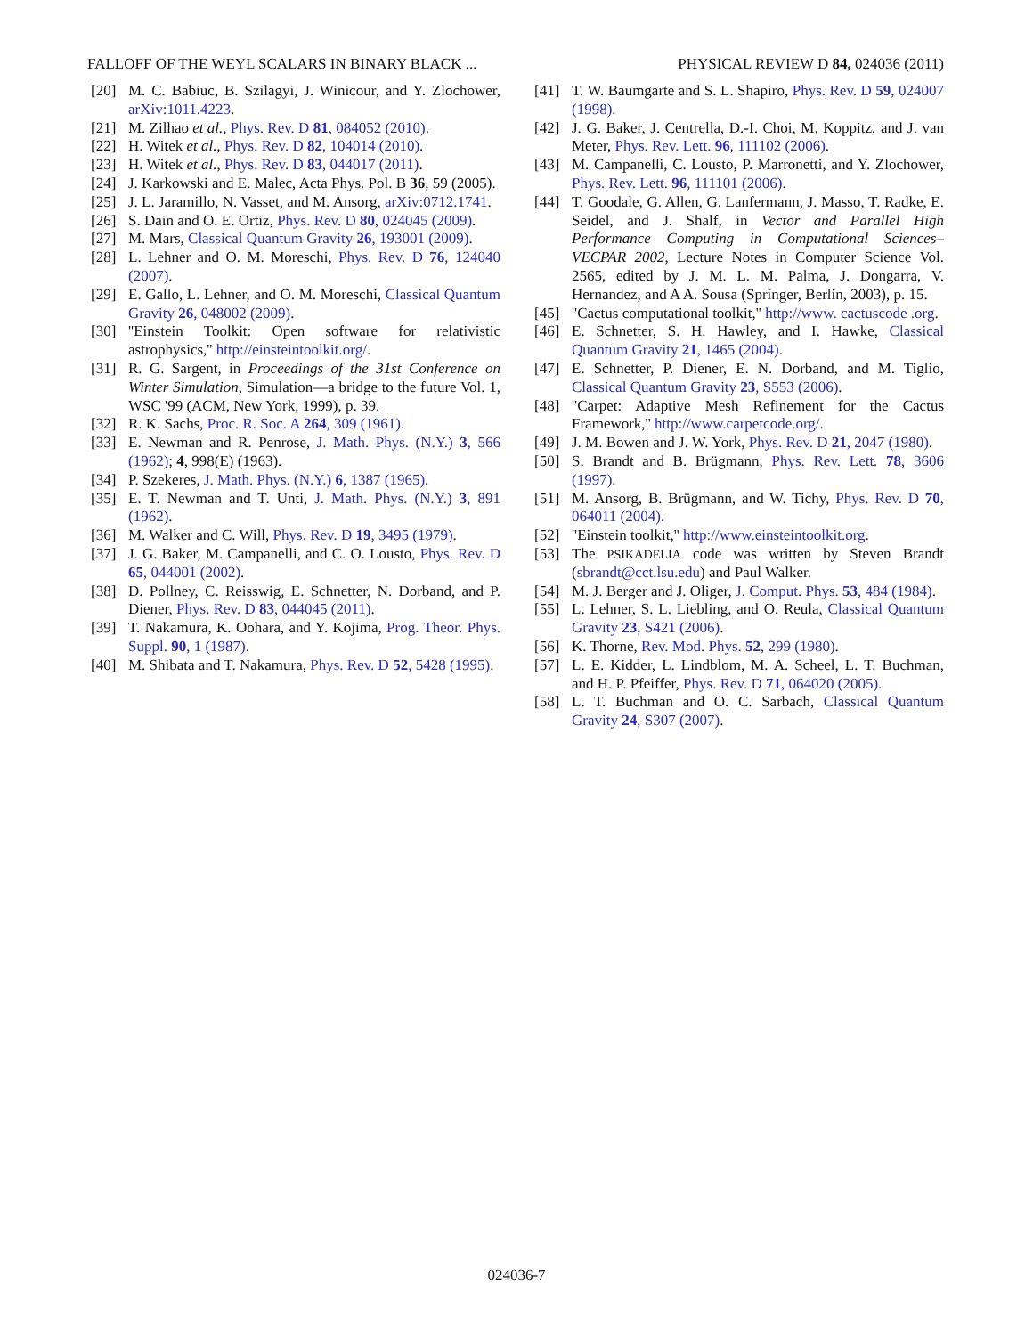FALLOFF OF THE WEYL SCALARS IN BINARY BLACK ... PHYSICAL REVIEW D 84, 024036 (2011)
[20] M. C. Babiuc, B. Szilagyi, J. Winicour, and Y. Zlochower, arXiv:1011.4223.
[21] M. Zilhao et al., Phys. Rev. D 81, 084052 (2010).
[22] H. Witek et al., Phys. Rev. D 82, 104014 (2010).
[23] H. Witek et al., Phys. Rev. D 83, 044017 (2011).
[24] J. Karkowski and E. Malec, Acta Phys. Pol. B 36, 59 (2005).
[25] J. L. Jaramillo, N. Vasset, and M. Ansorg, arXiv:0712.1741.
[26] S. Dain and O. E. Ortiz, Phys. Rev. D 80, 024045 (2009).
[27] M. Mars, Classical Quantum Gravity 26, 193001 (2009).
[28] L. Lehner and O. M. Moreschi, Phys. Rev. D 76, 124040 (2007).
[29] E. Gallo, L. Lehner, and O. M. Moreschi, Classical Quantum Gravity 26, 048002 (2009).
[30] ''Einstein Toolkit: Open software for relativistic astrophysics,'' http://einsteintoolkit.org/.
[31] R. G. Sargent, in Proceedings of the 31st Conference on Winter Simulation, Simulation—a bridge to the future Vol. 1, WSC '99 (ACM, New York, 1999), p. 39.
[32] R. K. Sachs, Proc. R. Soc. A 264, 309 (1961).
[33] E. Newman and R. Penrose, J. Math. Phys. (N.Y.) 3, 566 (1962); 4, 998(E) (1963).
[34] P. Szekeres, J. Math. Phys. (N.Y.) 6, 1387 (1965).
[35] E. T. Newman and T. Unti, J. Math. Phys. (N.Y.) 3, 891 (1962).
[36] M. Walker and C. Will, Phys. Rev. D 19, 3495 (1979).
[37] J. G. Baker, M. Campanelli, and C. O. Lousto, Phys. Rev. D 65, 044001 (2002).
[38] D. Pollney, C. Reisswig, E. Schnetter, N. Dorband, and P. Diener, Phys. Rev. D 83, 044045 (2011).
[39] T. Nakamura, K. Oohara, and Y. Kojima, Prog. Theor. Phys. Suppl. 90, 1 (1987).
[40] M. Shibata and T. Nakamura, Phys. Rev. D 52, 5428 (1995).
[41] T. W. Baumgarte and S. L. Shapiro, Phys. Rev. D 59, 024007 (1998).
[42] J. G. Baker, J. Centrella, D.-I. Choi, M. Koppitz, and J. van Meter, Phys. Rev. Lett. 96, 111102 (2006).
[43] M. Campanelli, C. Lousto, P. Marronetti, and Y. Zlochower, Phys. Rev. Lett. 96, 111101 (2006).
[44] T. Goodale, G. Allen, G. Lanfermann, J. Masso, T. Radke, E. Seidel, and J. Shalf, in Vector and Parallel High Performance Computing in Computational Sciences–VECPAR 2002, Lecture Notes in Computer Science Vol. 2565, edited by J. M. L. M. Palma, J. Dongarra, V. Hernandez, and A A. Sousa (Springer, Berlin, 2003), p. 15.
[45] ''Cactus computational toolkit,'' http://www. cactuscode .org.
[46] E. Schnetter, S. H. Hawley, and I. Hawke, Classical Quantum Gravity 21, 1465 (2004).
[47] E. Schnetter, P. Diener, E. N. Dorband, and M. Tiglio, Classical Quantum Gravity 23, S553 (2006).
[48] ''Carpet: Adaptive Mesh Refinement for the Cactus Framework,'' http://www.carpetcode.org/.
[49] J. M. Bowen and J. W. York, Phys. Rev. D 21, 2047 (1980).
[50] S. Brandt and B. Brügmann, Phys. Rev. Lett. 78, 3606 (1997).
[51] M. Ansorg, B. Brügmann, and W. Tichy, Phys. Rev. D 70, 064011 (2004).
[52] ''Einstein toolkit,'' http://www.einsteintoolkit.org.
[53] The PSIKADELIA code was written by Steven Brandt (sbrandt@cct.lsu.edu) and Paul Walker.
[54] M. J. Berger and J. Oliger, J. Comput. Phys. 53, 484 (1984).
[55] L. Lehner, S. L. Liebling, and O. Reula, Classical Quantum Gravity 23, S421 (2006).
[56] K. Thorne, Rev. Mod. Phys. 52, 299 (1980).
[57] L. E. Kidder, L. Lindblom, M. A. Scheel, L. T. Buchman, and H. P. Pfeiffer, Phys. Rev. D 71, 064020 (2005).
[58] L. T. Buchman and O. C. Sarbach, Classical Quantum Gravity 24, S307 (2007).
024036-7